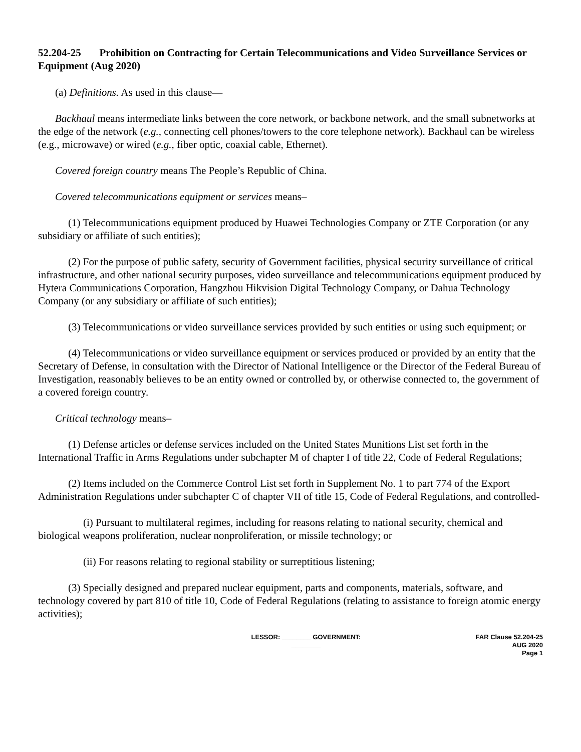52.204-25 Prohibition on Contracting for Certain Telecommunications and Video Surveillance Services or Equipment (Aug 2020)
(a) Definitions. As used in this clause—
Backhaul means intermediate links between the core network, or backbone network, and the small subnetworks at the edge of the network (e.g., connecting cell phones/towers to the core telephone network). Backhaul can be wireless (e.g., microwave) or wired (e.g., fiber optic, coaxial cable, Ethernet).
Covered foreign country means The People’s Republic of China.
Covered telecommunications equipment or services means–
(1) Telecommunications equipment produced by Huawei Technologies Company or ZTE Corporation (or any subsidiary or affiliate of such entities);
(2) For the purpose of public safety, security of Government facilities, physical security surveillance of critical infrastructure, and other national security purposes, video surveillance and telecommunications equipment produced by Hytera Communications Corporation, Hangzhou Hikvision Digital Technology Company, or Dahua Technology Company (or any subsidiary or affiliate of such entities);
(3) Telecommunications or video surveillance services provided by such entities or using such equipment; or
(4) Telecommunications or video surveillance equipment or services produced or provided by an entity that the Secretary of Defense, in consultation with the Director of National Intelligence or the Director of the Federal Bureau of Investigation, reasonably believes to be an entity owned or controlled by, or otherwise connected to, the government of a covered foreign country.
Critical technology means–
(1) Defense articles or defense services included on the United States Munitions List set forth in the International Traffic in Arms Regulations under subchapter M of chapter I of title 22, Code of Federal Regulations;
(2) Items included on the Commerce Control List set forth in Supplement No. 1 to part 774 of the Export Administration Regulations under subchapter C of chapter VII of title 15, Code of Federal Regulations, and controlled-
(i) Pursuant to multilateral regimes, including for reasons relating to national security, chemical and biological weapons proliferation, nuclear nonproliferation, or missile technology; or
(ii) For reasons relating to regional stability or surreptitious listening;
(3) Specially designed and prepared nuclear equipment, parts and components, materials, software, and technology covered by part 810 of title 10, Code of Federal Regulations (relating to assistance to foreign atomic energy activities);
LESSOR: ________ GOVERNMENT: ________
FAR Clause 52.204-25
AUG 2020
Page 1